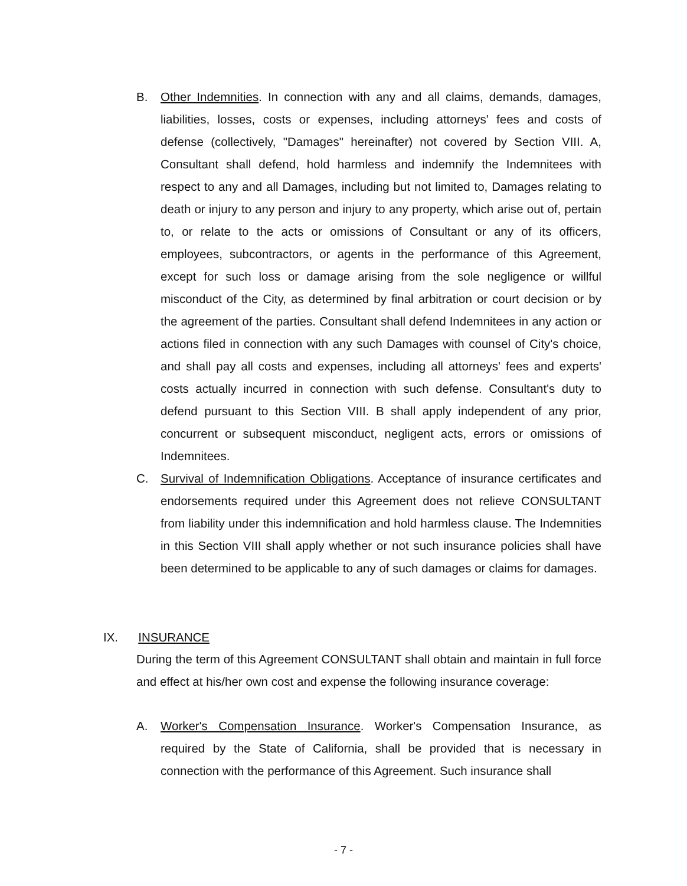B. Other Indemnities. In connection with any and all claims, demands, damages, liabilities, losses, costs or expenses, including attorneys' fees and costs of defense (collectively, "Damages" hereinafter) not covered by Section VIII. A, Consultant shall defend, hold harmless and indemnify the Indemnitees with respect to any and all Damages, including but not limited to, Damages relating to death or injury to any person and injury to any property, which arise out of, pertain to, or relate to the acts or omissions of Consultant or any of its officers, employees, subcontractors, or agents in the performance of this Agreement, except for such loss or damage arising from the sole negligence or willful misconduct of the City, as determined by final arbitration or court decision or by the agreement of the parties. Consultant shall defend Indemnitees in any action or actions filed in connection with any such Damages with counsel of City's choice, and shall pay all costs and expenses, including all attorneys' fees and experts' costs actually incurred in connection with such defense. Consultant's duty to defend pursuant to this Section VIII. B shall apply independent of any prior, concurrent or subsequent misconduct, negligent acts, errors or omissions of Indemnitees.
C. Survival of Indemnification Obligations. Acceptance of insurance certificates and endorsements required under this Agreement does not relieve CONSULTANT from liability under this indemnification and hold harmless clause. The Indemnities in this Section VIII shall apply whether or not such insurance policies shall have been determined to be applicable to any of such damages or claims for damages.
IX. INSURANCE
During the term of this Agreement CONSULTANT shall obtain and maintain in full force and effect at his/her own cost and expense the following insurance coverage:
A. Worker's Compensation Insurance. Worker's Compensation Insurance, as required by the State of California, shall be provided that is necessary in connection with the performance of this Agreement. Such insurance shall
- 7 -